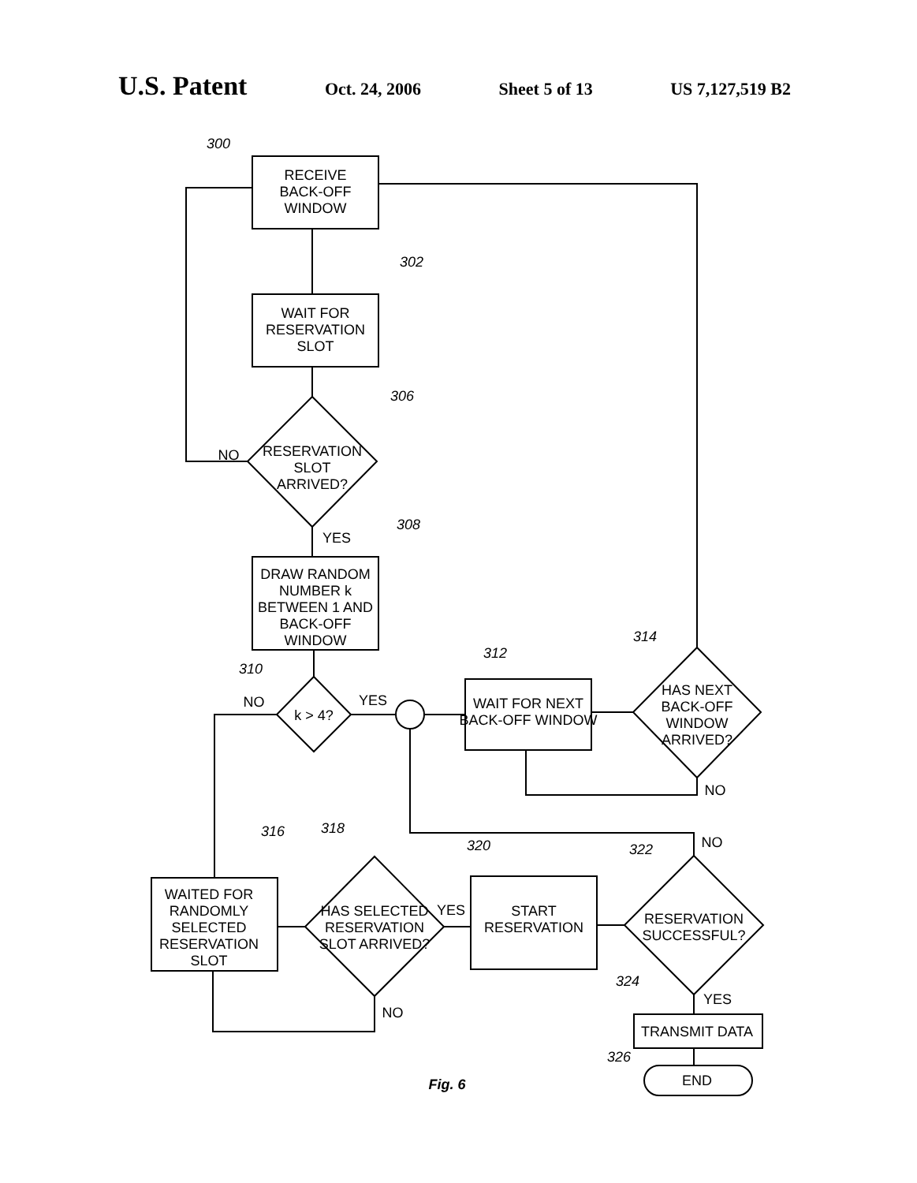U.S. Patent Oct. 24, 2006 Sheet 5 of 13 US 7,127,519 B2
RECEIVE
BACK-OFF
WINDOW
WAIT FOR
RESERVATION
SLOT
RESERVATION
SLOT
ARRIVED?
DRAW RANDOM
NUMBER k
BETWEEN 1 AND
BACK-OFF
WINDOW
k > 4?
WAIT FOR NEXT
BACK-OFF WINDOW
HAS NEXT
BACK-OFF
WINDOW
ARRIVED?
WAITED FOR
RANDOMLY
SELECTED
RESERVATION
SLOT
HAS SELECTED
RESERVATION
SLOT ARRIVED?
START
RESERVATION
RESERVATION
SUCCESSFUL?
TRANSMIT DATA
END
NO
YES
NO
YES
NO
YES
NO
NO
YES
300
302
306
308
310
312
314
316
318
320
322
324
326
Fig. 6